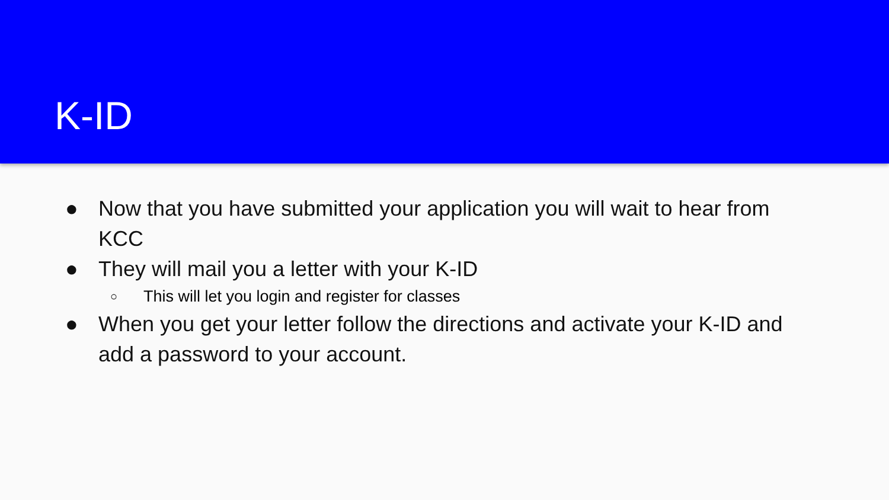K-ID
● Now that you have submitted your application you will wait to hear from KCC
● They will mail you a letter with your K-ID
○ This will let you login and register for classes
● When you get your letter follow the directions and activate your K-ID and add a password to your account.